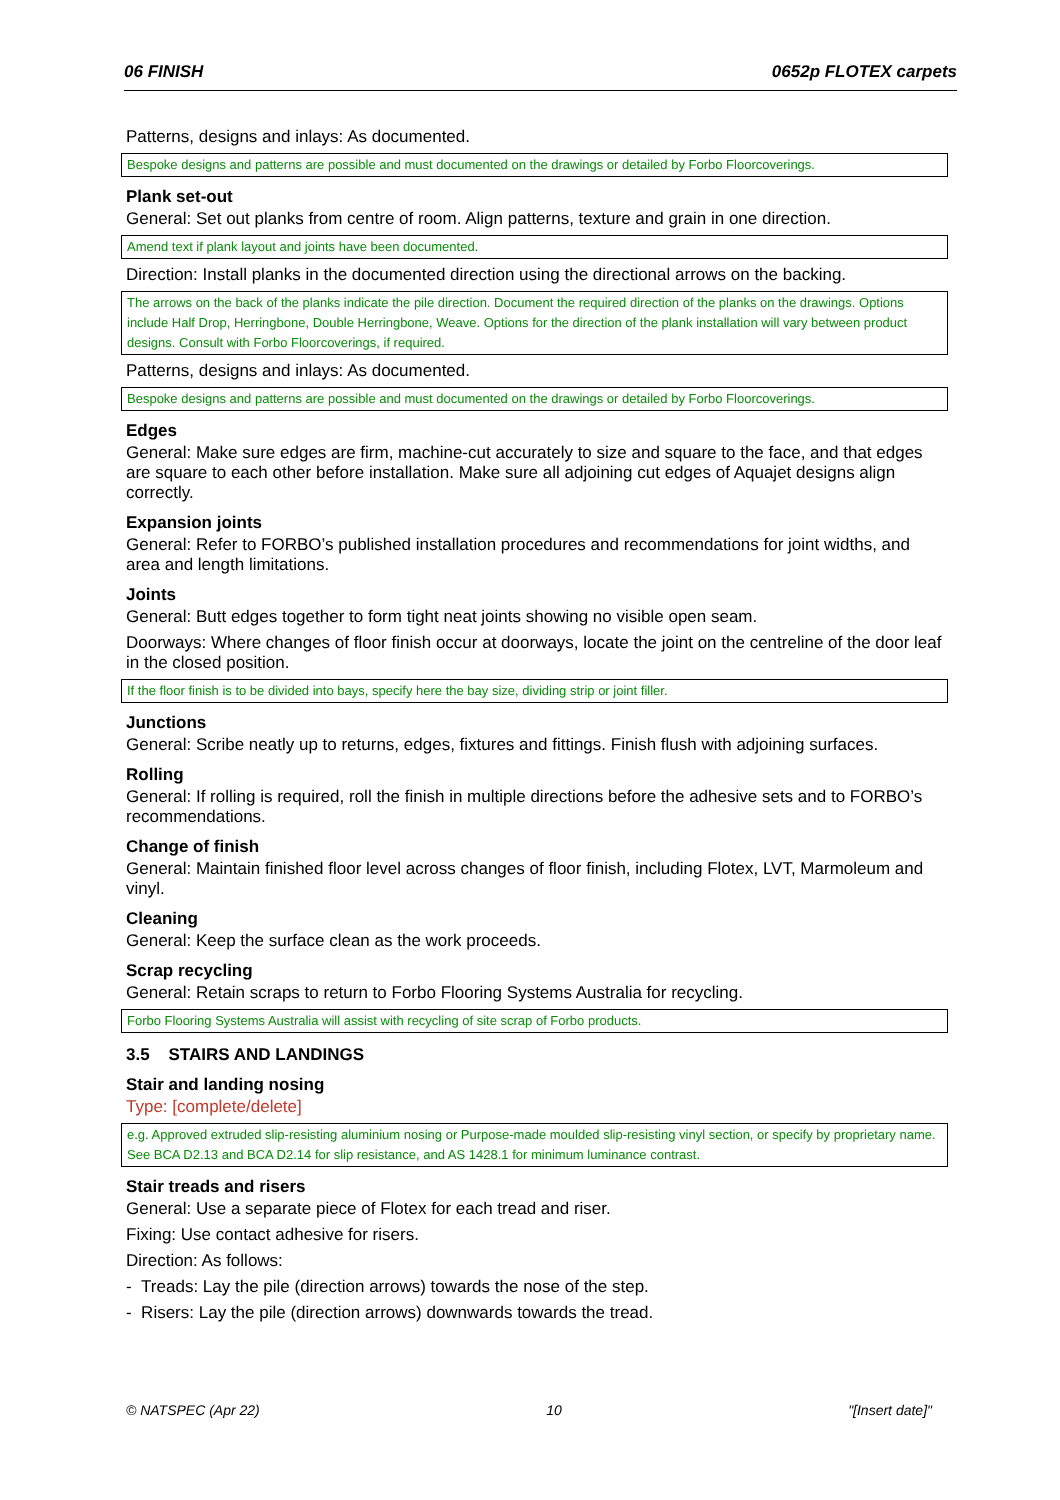06 FINISH 0652p FLOTEX carpets
Patterns, designs and inlays: As documented.
Bespoke designs and patterns are possible and must documented on the drawings or detailed by Forbo Floorcoverings.
Plank set-out
General: Set out planks from centre of room. Align patterns, texture and grain in one direction.
Amend text if plank layout and joints have been documented.
Direction: Install planks in the documented direction using the directional arrows on the backing.
The arrows on the back of the planks indicate the pile direction. Document the required direction of the planks on the drawings. Options include Half Drop, Herringbone, Double Herringbone, Weave. Options for the direction of the plank installation will vary between product designs. Consult with Forbo Floorcoverings, if required.
Patterns, designs and inlays: As documented.
Bespoke designs and patterns are possible and must documented on the drawings or detailed by Forbo Floorcoverings.
Edges
General: Make sure edges are firm, machine-cut accurately to size and square to the face, and that edges are square to each other before installation. Make sure all adjoining cut edges of Aquajet designs align correctly.
Expansion joints
General: Refer to FORBO’s published installation procedures and recommendations for joint widths, and area and length limitations.
Joints
General: Butt edges together to form tight neat joints showing no visible open seam.
Doorways: Where changes of floor finish occur at doorways, locate the joint on the centreline of the door leaf in the closed position.
If the floor finish is to be divided into bays, specify here the bay size, dividing strip or joint filler.
Junctions
General: Scribe neatly up to returns, edges, fixtures and fittings. Finish flush with adjoining surfaces.
Rolling
General: If rolling is required, roll the finish in multiple directions before the adhesive sets and to FORBO’s recommendations.
Change of finish
General: Maintain finished floor level across changes of floor finish, including Flotex, LVT, Marmoleum and vinyl.
Cleaning
General: Keep the surface clean as the work proceeds.
Scrap recycling
General: Retain scraps to return to Forbo Flooring Systems Australia for recycling.
Forbo Flooring Systems Australia will assist with recycling of site scrap of Forbo products.
3.5 STAIRS AND LANDINGS
Stair and landing nosing
Type: [complete/delete]
e.g. Approved extruded slip-resisting aluminium nosing or Purpose-made moulded slip-resisting vinyl section, or specify by proprietary name. See BCA D2.13 and BCA D2.14 for slip resistance, and AS 1428.1 for minimum luminance contrast.
Stair treads and risers
General: Use a separate piece of Flotex for each tread and riser.
Fixing: Use contact adhesive for risers.
Direction: As follows:
- Treads: Lay the pile (direction arrows) towards the nose of the step.
- Risers: Lay the pile (direction arrows) downwards towards the tread.
© NATSPEC (Apr 22) 10 "[Insert date]"